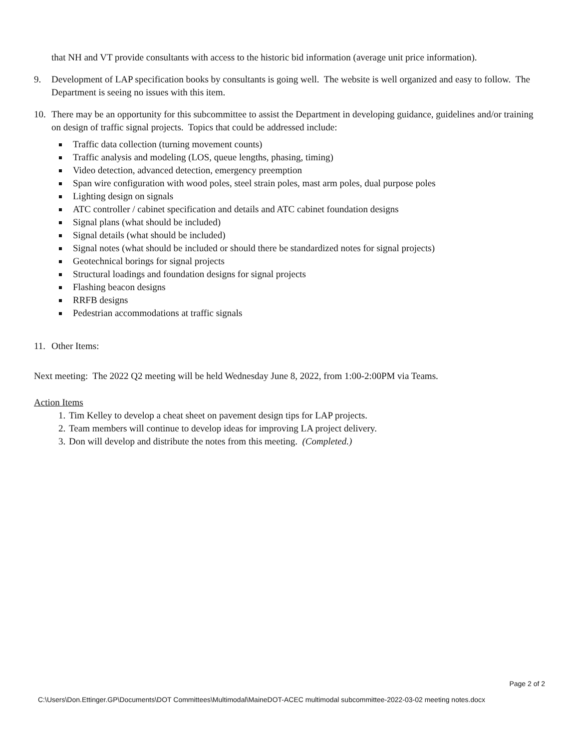that NH and VT provide consultants with access to the historic bid information (average unit price information).
9. Development of LAP specification books by consultants is going well. The website is well organized and easy to follow. The Department is seeing no issues with this item.
10. There may be an opportunity for this subcommittee to assist the Department in developing guidance, guidelines and/or training on design of traffic signal projects. Topics that could be addressed include:
Traffic data collection (turning movement counts)
Traffic analysis and modeling (LOS, queue lengths, phasing, timing)
Video detection, advanced detection, emergency preemption
Span wire configuration with wood poles, steel strain poles, mast arm poles, dual purpose poles
Lighting design on signals
ATC controller / cabinet specification and details and ATC cabinet foundation designs
Signal plans (what should be included)
Signal details (what should be included)
Signal notes (what should be included or should there be standardized notes for signal projects)
Geotechnical borings for signal projects
Structural loadings and foundation designs for signal projects
Flashing beacon designs
RRFB designs
Pedestrian accommodations at traffic signals
11. Other Items:
Next meeting: The 2022 Q2 meeting will be held Wednesday June 8, 2022, from 1:00-2:00PM via Teams.
Action Items
1. Tim Kelley to develop a cheat sheet on pavement design tips for LAP projects.
2. Team members will continue to develop ideas for improving LA project delivery.
3. Don will develop and distribute the notes from this meeting. (Completed.)
Page 2 of 2
C:\Users\Don.Ettinger.GP\Documents\DOT Committees\Multimodal\MaineDOT-ACEC multimodal subcommittee-2022-03-02 meeting notes.docx